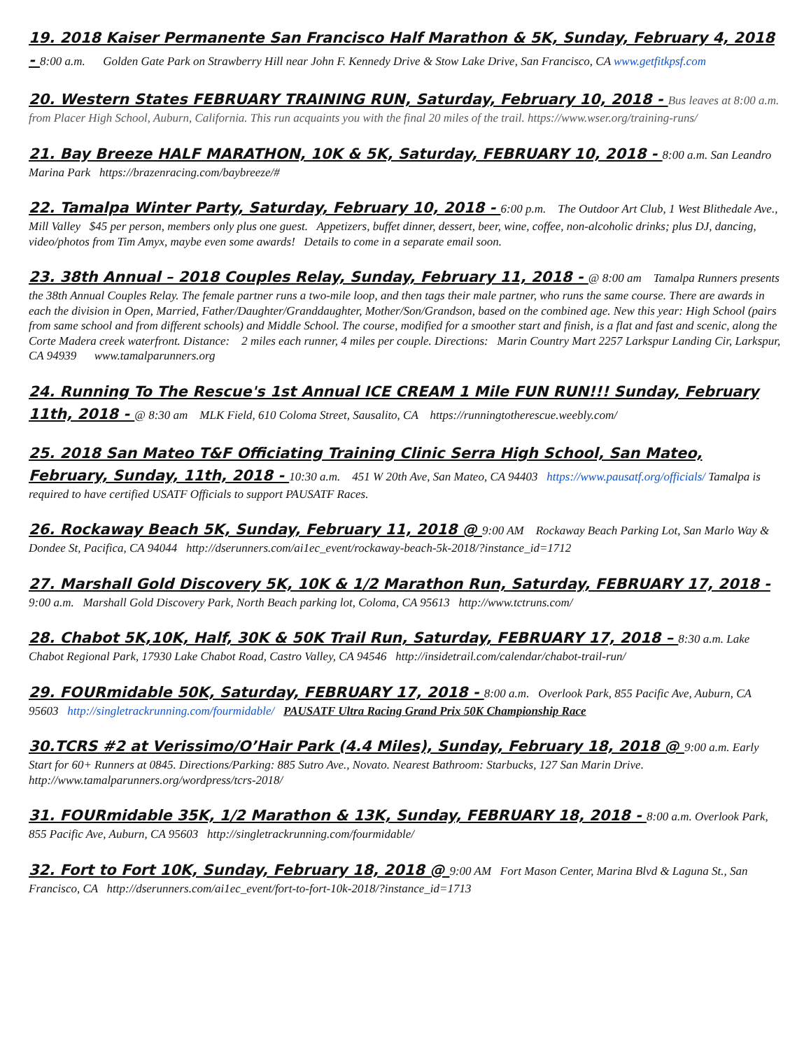19. 2018 Kaiser Permanente San Francisco Half Marathon & 5K, Sunday, February 4, 2018 - 8:00 a.m. Golden Gate Park on Strawberry Hill near John F. Kennedy Drive & Stow Lake Drive, San Francisco, CA www.getfitkpsf.com
20. Western States FEBRUARY TRAINING RUN, Saturday, February 10, 2018 - Bus leaves at 8:00 a.m. from Placer High School, Auburn, California. This run acquaints you with the final 20 miles of the trail. https://www.wser.org/training-runs/
21. Bay Breeze HALF MARATHON, 10K & 5K, Saturday, FEBRUARY 10, 2018 - 8:00 a.m. San Leandro Marina Park https://brazenracing.com/baybreeze/#
22. Tamalpa Winter Party, Saturday, February 10, 2018 - 6:00 p.m. The Outdoor Art Club, 1 West Blithedale Ave., Mill Valley $45 per person, members only plus one guest. Appetizers, buffet dinner, dessert, beer, wine, coffee, non-alcoholic drinks; plus DJ, dancing, video/photos from Tim Amyx, maybe even some awards! Details to come in a separate email soon.
23. 38th Annual – 2018 Couples Relay, Sunday, February 11, 2018 - @ 8:00 am Tamalpa Runners presents the 38th Annual Couples Relay. The female partner runs a two-mile loop, and then tags their male partner, who runs the same course. There are awards in each the division in Open, Married, Father/Daughter/Granddaughter, Mother/Son/Grandson, based on the combined age. New this year: High School (pairs from same school and from different schools) and Middle School. The course, modified for a smoother start and finish, is a flat and fast and scenic, along the Corte Madera creek waterfront. Distance: 2 miles each runner, 4 miles per couple. Directions: Marin Country Mart 2257 Larkspur Landing Cir, Larkspur, CA 94939 www.tamalparunners.org
24. Running To The Rescue's 1st Annual ICE CREAM 1 Mile FUN RUN!!! Sunday, February 11th, 2018 - @ 8:30 am MLK Field, 610 Coloma Street, Sausalito, CA https://runningtotherescue.weebly.com/
25. 2018 San Mateo T&F Officiating Training Clinic Serra High School, San Mateo, February, Sunday, 11th, 2018 - 10:30 a.m. 451 W 20th Ave, San Mateo, CA 94403 https://www.pausatf.org/officials/ Tamalpa is required to have certified USATF Officials to support PAUSATF Races.
26. Rockaway Beach 5K, Sunday, February 11, 2018 @ 9:00 AM Rockaway Beach Parking Lot, San Marlo Way & Dondee St, Pacifica, CA 94044 http://dserunners.com/ai1ec_event/rockaway-beach-5k-2018/?instance_id=1712
27. Marshall Gold Discovery 5K, 10K & 1/2 Marathon Run, Saturday, FEBRUARY 17, 2018 - 9:00 a.m. Marshall Gold Discovery Park, North Beach parking lot, Coloma, CA 95613 http://www.tctruns.com/
28. Chabot 5K,10K, Half, 30K & 50K Trail Run, Saturday, FEBRUARY 17, 2018 – 8:30 a.m. Lake Chabot Regional Park, 17930 Lake Chabot Road, Castro Valley, CA 94546 http://insidetrail.com/calendar/chabot-trail-run/
29. FOURmidable 50K, Saturday, FEBRUARY 17, 2018 - 8:00 a.m. Overlook Park, 855 Pacific Ave, Auburn, CA 95603 http://singletrackrunning.com/fourmidable/ PAUSATF Ultra Racing Grand Prix 50K Championship Race
30.TCRS #2 at Verissimo/O’Hair Park (4.4 Miles), Sunday, February 18, 2018 @ 9:00 a.m. Early Start for 60+ Runners at 0845. Directions/Parking: 885 Sutro Ave., Novato. Nearest Bathroom: Starbucks, 127 San Marin Drive. http://www.tamalparunners.org/wordpress/tcrs-2018/
31. FOURmidable 35K, 1/2 Marathon & 13K, Sunday, FEBRUARY 18, 2018 - 8:00 a.m. Overlook Park, 855 Pacific Ave, Auburn, CA 95603 http://singletrackrunning.com/fourmidable/
32. Fort to Fort 10K, Sunday, February 18, 2018 @ 9:00 AM Fort Mason Center, Marina Blvd & Laguna St., San Francisco, CA http://dserunners.com/ai1ec_event/fort-to-fort-10k-2018/?instance_id=1713